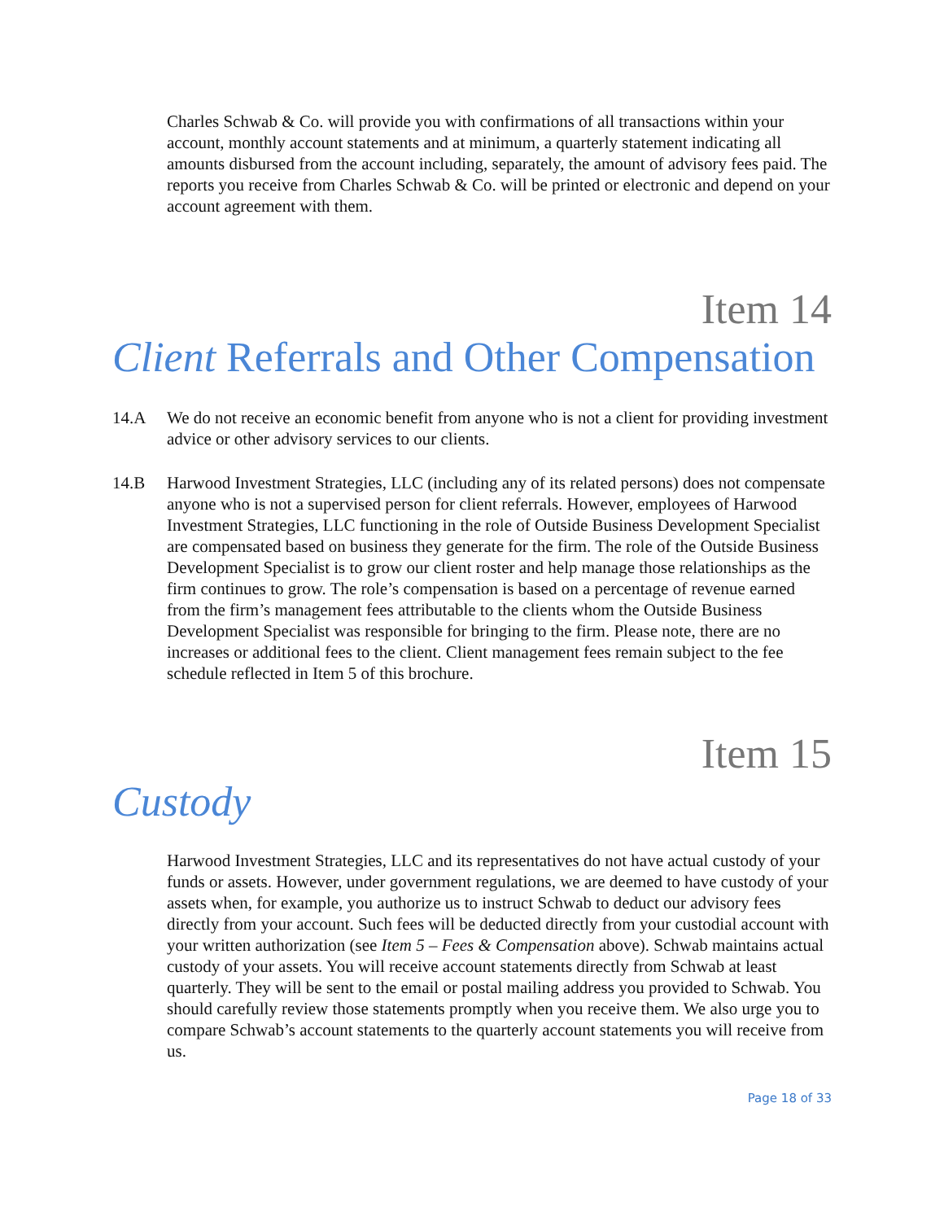Charles Schwab & Co. will provide you with confirmations of all transactions within your account, monthly account statements and at minimum, a quarterly statement indicating all amounts disbursed from the account including, separately, the amount of advisory fees paid. The reports you receive from Charles Schwab & Co. will be printed or electronic and depend on your account agreement with them.
Item 14
Client Referrals and Other Compensation
14.A We do not receive an economic benefit from anyone who is not a client for providing investment advice or other advisory services to our clients.
14.B Harwood Investment Strategies, LLC (including any of its related persons) does not compensate anyone who is not a supervised person for client referrals. However, employees of Harwood Investment Strategies, LLC functioning in the role of Outside Business Development Specialist are compensated based on business they generate for the firm. The role of the Outside Business Development Specialist is to grow our client roster and help manage those relationships as the firm continues to grow. The role’s compensation is based on a percentage of revenue earned from the firm’s management fees attributable to the clients whom the Outside Business Development Specialist was responsible for bringing to the firm. Please note, there are no increases or additional fees to the client. Client management fees remain subject to the fee schedule reflected in Item 5 of this brochure.
Item 15
Custody
Harwood Investment Strategies, LLC and its representatives do not have actual custody of your funds or assets. However, under government regulations, we are deemed to have custody of your assets when, for example, you authorize us to instruct Schwab to deduct our advisory fees directly from your account. Such fees will be deducted directly from your custodial account with your written authorization (see Item 5 – Fees & Compensation above). Schwab maintains actual custody of your assets. You will receive account statements directly from Schwab at least quarterly. They will be sent to the email or postal mailing address you provided to Schwab. You should carefully review those statements promptly when you receive them. We also urge you to compare Schwab’s account statements to the quarterly account statements you will receive from us.
Page 18 of 33